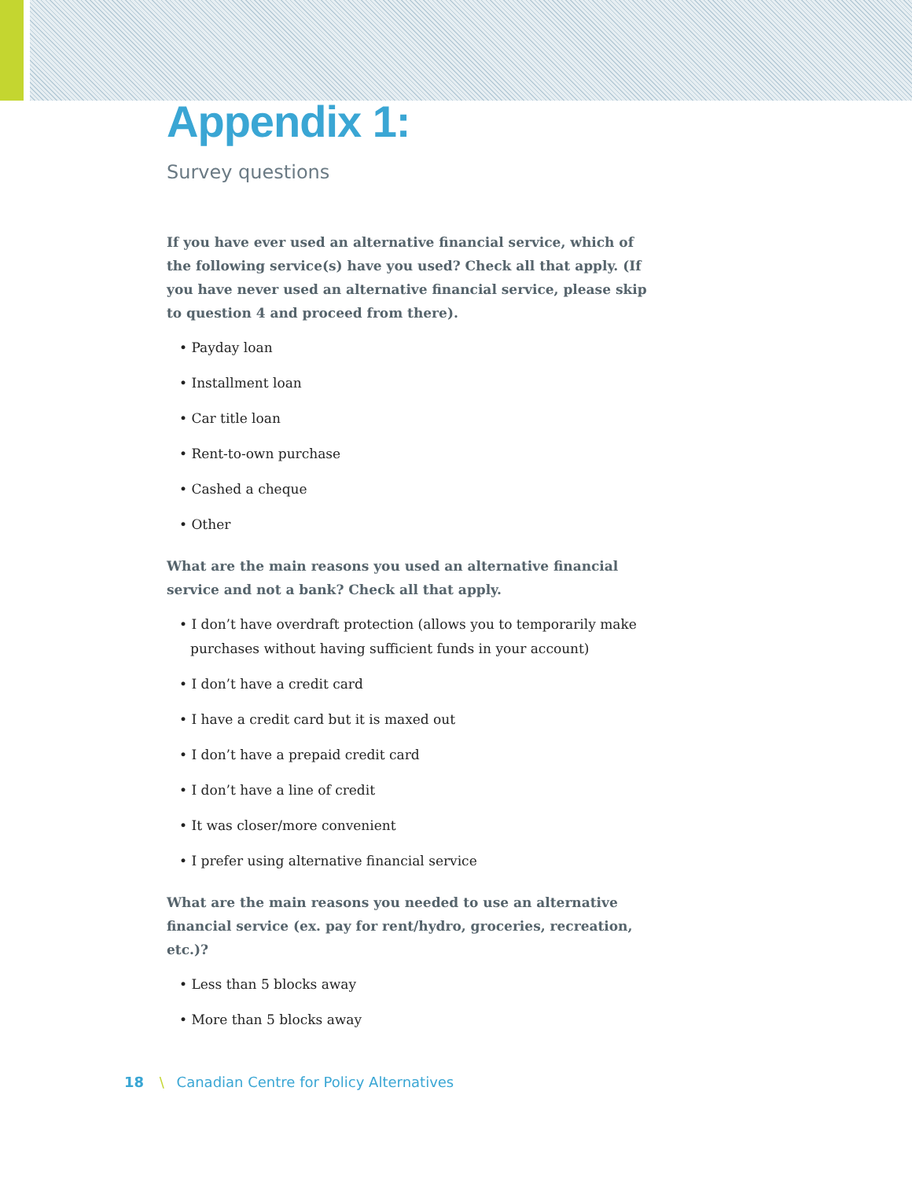Appendix 1:
Survey questions
If you have ever used an alternative financial service, which of the following service(s) have you used? Check all that apply. (If you have never used an alternative financial service, please skip to question 4 and proceed from there).
• Payday loan
• Installment loan
• Car title loan
• Rent-to-own purchase
• Cashed a cheque
• Other
What are the main reasons you used an alternative financial service and not a bank? Check all that apply.
• I don’t have overdraft protection (allows you to temporarily make purchases without having sufficient funds in your account)
• I don’t have a credit card
• I have a credit card but it is maxed out
• I don’t have a prepaid credit card
• I don’t have a line of credit
• It was closer/more convenient
• I prefer using alternative financial service
What are the main reasons you needed to use an alternative financial service (ex. pay for rent/hydro, groceries, recreation, etc.)?
• Less than 5 blocks away
• More than 5 blocks away
18 \ Canadian Centre for Policy Alternatives